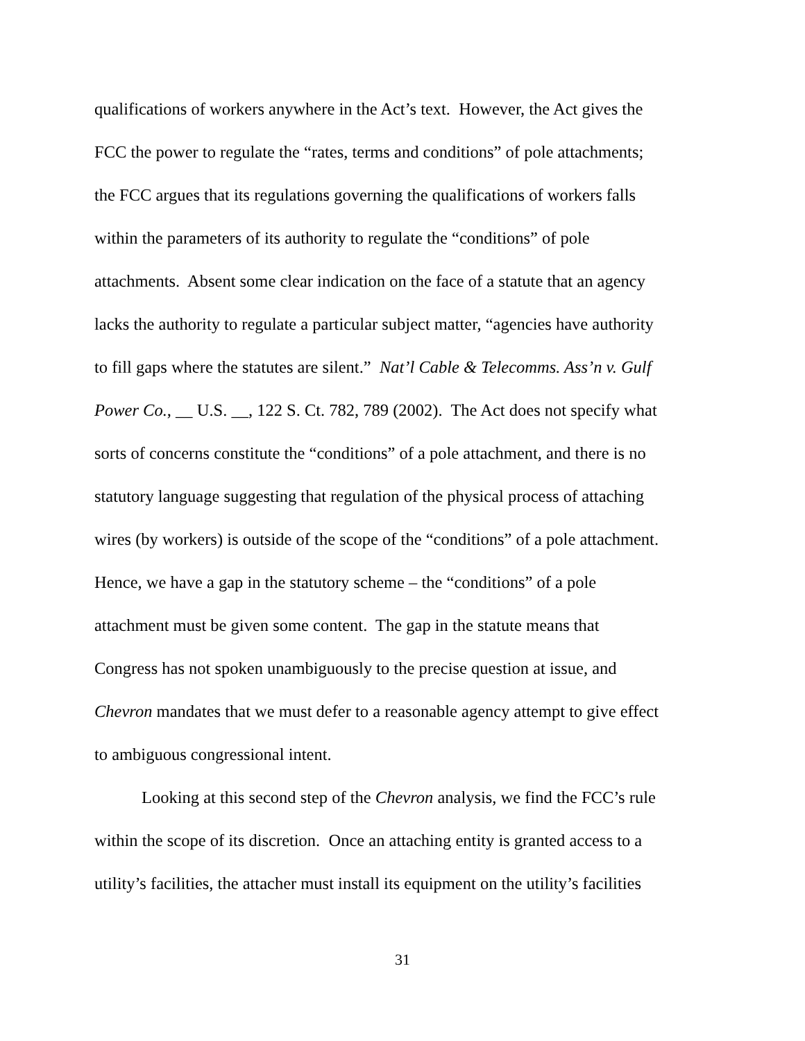qualifications of workers anywhere in the Act’s text. However, the Act gives the
FCC the power to regulate the “rates, terms and conditions” of pole attachments;
the FCC argues that its regulations governing the qualifications of workers falls
within the parameters of its authority to regulate the “conditions” of pole
attachments. Absent some clear indication on the face of a statute that an agency
lacks the authority to regulate a particular subject matter, “agencies have authority
to fill gaps where the statutes are silent.” Nat’l Cable & Telecomms. Ass’n v. Gulf
Power Co., __ U.S. __, 122 S. Ct. 782, 789 (2002). The Act does not specify what
sorts of concerns constitute the “conditions” of a pole attachment, and there is no
statutory language suggesting that regulation of the physical process of attaching
wires (by workers) is outside of the scope of the “conditions” of a pole attachment.
Hence, we have a gap in the statutory scheme – the “conditions” of a pole
attachment must be given some content. The gap in the statute means that
Congress has not spoken unambiguously to the precise question at issue, and
Chevron mandates that we must defer to a reasonable agency attempt to give effect
to ambiguous congressional intent.
Looking at this second step of the Chevron analysis, we find the FCC’s rule
within the scope of its discretion. Once an attaching entity is granted access to a
utility’s facilities, the attacher must install its equipment on the utility’s facilities
31